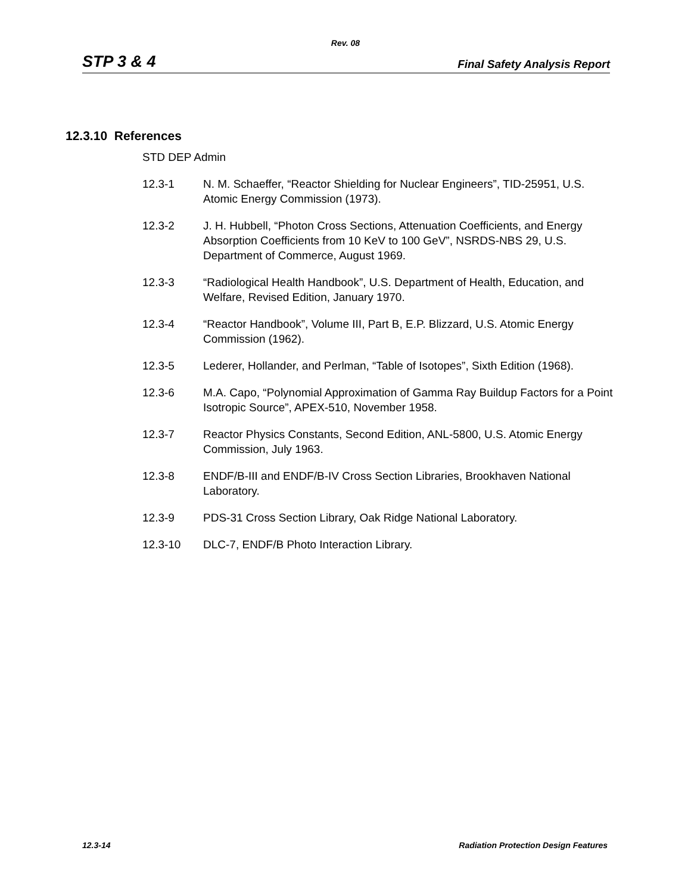Rev. 08
STP 3 & 4 Final Safety Analysis Report
12.3.10 References
STD DEP Admin
12.3-1 N. M. Schaeffer, “Reactor Shielding for Nuclear Engineers”, TID-25951, U.S. Atomic Energy Commission (1973).
12.3-2 J. H. Hubbell, “Photon Cross Sections, Attenuation Coefficients, and Energy Absorption Coefficients from 10 KeV to 100 GeV”, NSRDS-NBS 29, U.S. Department of Commerce, August 1969.
12.3-3 “Radiological Health Handbook”, U.S. Department of Health, Education, and Welfare, Revised Edition, January 1970.
12.3-4 “Reactor Handbook”, Volume III, Part B, E.P. Blizzard, U.S. Atomic Energy Commission (1962).
12.3-5 Lederer, Hollander, and Perlman, “Table of Isotopes”, Sixth Edition (1968).
12.3-6 M.A. Capo, “Polynomial Approximation of Gamma Ray Buildup Factors for a Point Isotropic Source”, APEX-510, November 1958.
12.3-7 Reactor Physics Constants, Second Edition, ANL-5800, U.S. Atomic Energy Commission, July 1963.
12.3-8 ENDF/B-III and ENDF/B-IV Cross Section Libraries, Brookhaven National Laboratory.
12.3-9 PDS-31 Cross Section Library, Oak Ridge National Laboratory.
12.3-10 DLC-7, ENDF/B Photo Interaction Library.
12.3-14 Radiation Protection Design Features